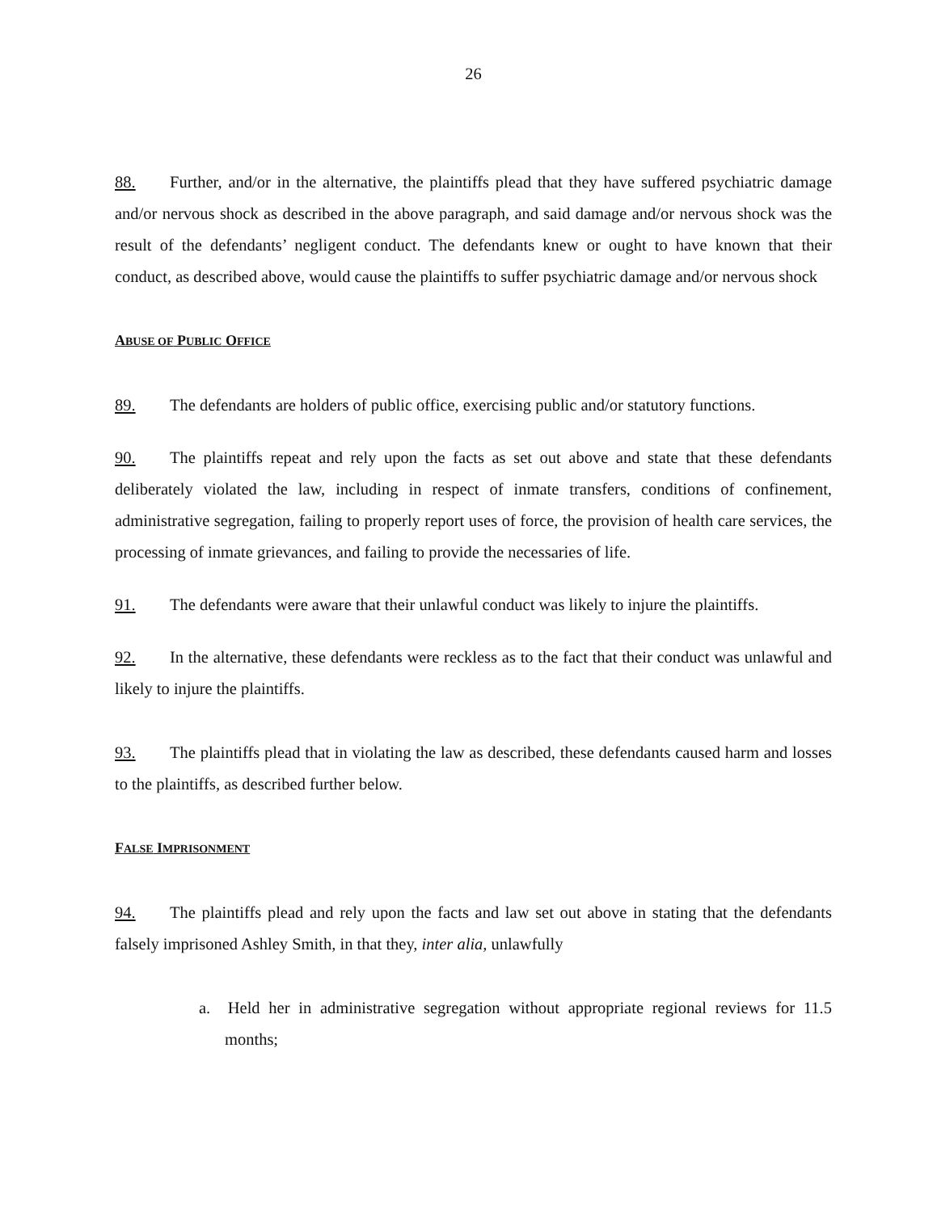26
88. Further, and/or in the alternative, the plaintiffs plead that they have suffered psychiatric damage and/or nervous shock as described in the above paragraph, and said damage and/or nervous shock was the result of the defendants’ negligent conduct. The defendants knew or ought to have known that their conduct, as described above, would cause the plaintiffs to suffer psychiatric damage and/or nervous shock
ABUSE OF PUBLIC OFFICE
89. The defendants are holders of public office, exercising public and/or statutory functions.
90. The plaintiffs repeat and rely upon the facts as set out above and state that these defendants deliberately violated the law, including in respect of inmate transfers, conditions of confinement, administrative segregation, failing to properly report uses of force, the provision of health care services, the processing of inmate grievances, and failing to provide the necessaries of life.
91. The defendants were aware that their unlawful conduct was likely to injure the plaintiffs.
92. In the alternative, these defendants were reckless as to the fact that their conduct was unlawful and likely to injure the plaintiffs.
93. The plaintiffs plead that in violating the law as described, these defendants caused harm and losses to the plaintiffs, as described further below.
FALSE IMPRISONMENT
94. The plaintiffs plead and rely upon the facts and law set out above in stating that the defendants falsely imprisoned Ashley Smith, in that they, inter alia, unlawfully
a. Held her in administrative segregation without appropriate regional reviews for 11.5 months;